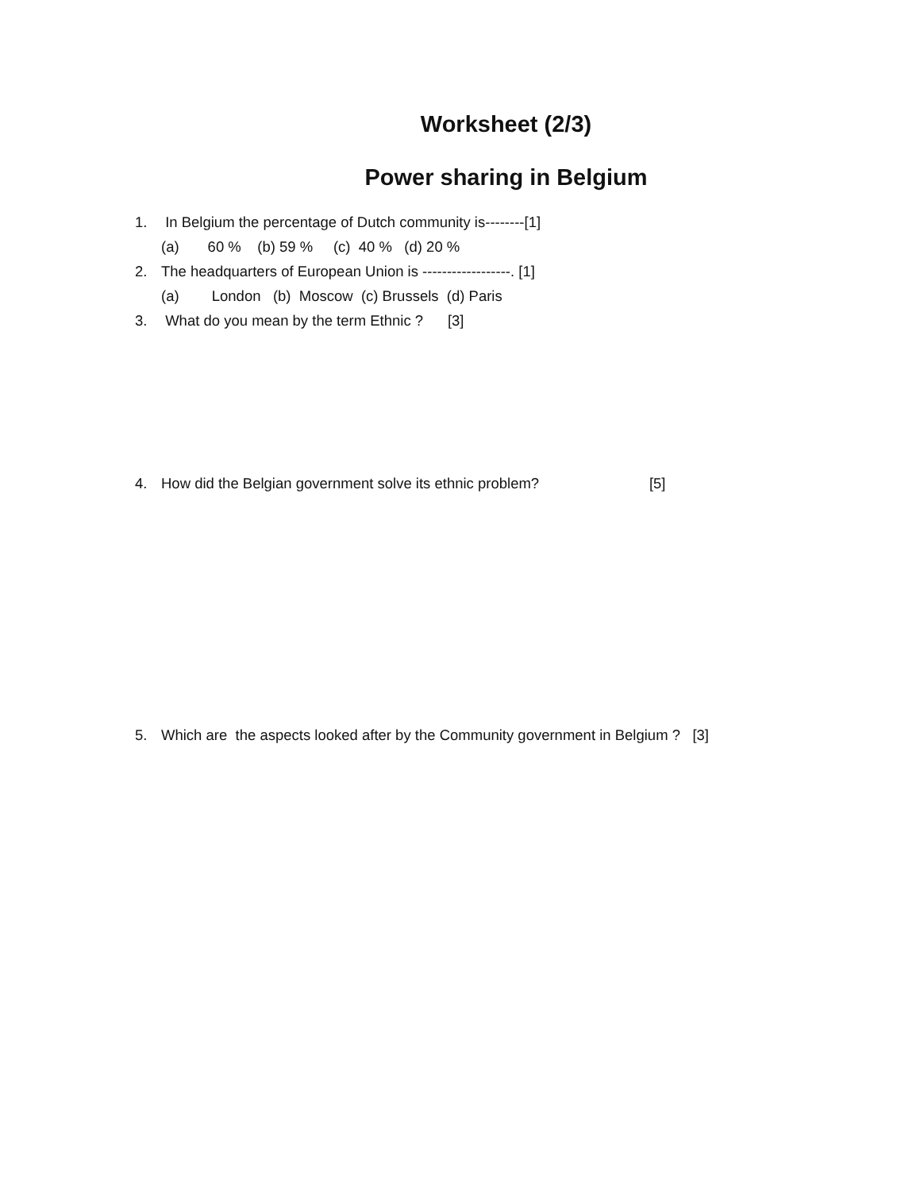Worksheet (2/3)
Power sharing in Belgium
1. In Belgium the percentage of Dutch community is--------[1]
(a) 60 % (b) 59 % (c) 40 % (d) 20 %
2. The headquarters of European Union is ------------------. [1]
(a) London (b) Moscow (c) Brussels (d) Paris
3. What do you mean by the term Ethnic ? [3]
4. How did the Belgian government solve its ethnic problem? [5]
5. Which are the aspects looked after by the Community government in Belgium ? [3]